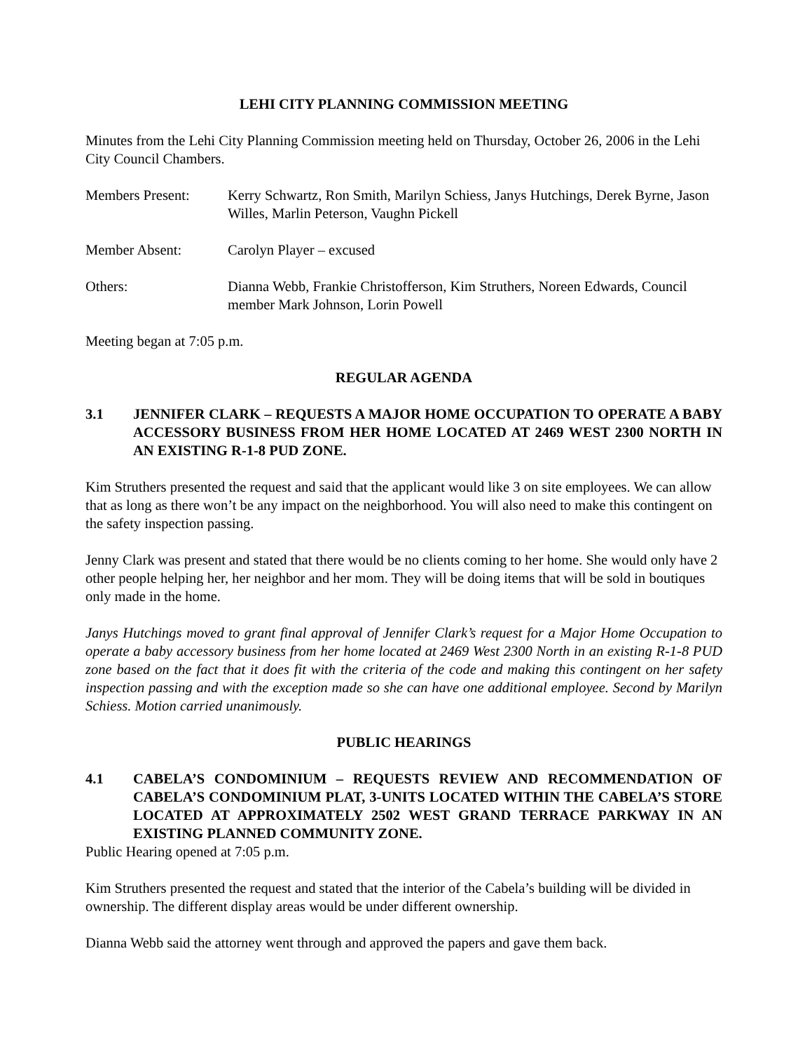LEHI CITY PLANNING COMMISSION MEETING
Minutes from the Lehi City Planning Commission meeting held on Thursday, October 26, 2006 in the Lehi City Council Chambers.
Members Present: Kerry Schwartz, Ron Smith, Marilyn Schiess, Janys Hutchings, Derek Byrne, Jason Willes, Marlin Peterson, Vaughn Pickell
Member Absent: Carolyn Player – excused
Others: Dianna Webb, Frankie Christofferson, Kim Struthers, Noreen Edwards, Council member Mark Johnson, Lorin Powell
Meeting began at 7:05 p.m.
REGULAR AGENDA
3.1 JENNIFER CLARK – REQUESTS A MAJOR HOME OCCUPATION TO OPERATE A BABY ACCESSORY BUSINESS FROM HER HOME LOCATED AT 2469 WEST 2300 NORTH IN AN EXISTING R-1-8 PUD ZONE.
Kim Struthers presented the request and said that the applicant would like 3 on site employees. We can allow that as long as there won’t be any impact on the neighborhood. You will also need to make this contingent on the safety inspection passing.
Jenny Clark was present and stated that there would be no clients coming to her home. She would only have 2 other people helping her, her neighbor and her mom. They will be doing items that will be sold in boutiques only made in the home.
Janys Hutchings moved to grant final approval of Jennifer Clark’s request for a Major Home Occupation to operate a baby accessory business from her home located at 2469 West 2300 North in an existing R-1-8 PUD zone based on the fact that it does fit with the criteria of the code and making this contingent on her safety inspection passing and with the exception made so she can have one additional employee. Second by Marilyn Schiess. Motion carried unanimously.
PUBLIC HEARINGS
4.1 CABELA’S CONDOMINIUM – REQUESTS REVIEW AND RECOMMENDATION OF CABELA’S CONDOMINIUM PLAT, 3-UNITS LOCATED WITHIN THE CABELA’S STORE LOCATED AT APPROXIMATELY 2502 WEST GRAND TERRACE PARKWAY IN AN EXISTING PLANNED COMMUNITY ZONE.
Public Hearing opened at 7:05 p.m.
Kim Struthers presented the request and stated that the interior of the Cabela’s building will be divided in ownership. The different display areas would be under different ownership.
Dianna Webb said the attorney went through and approved the papers and gave them back.